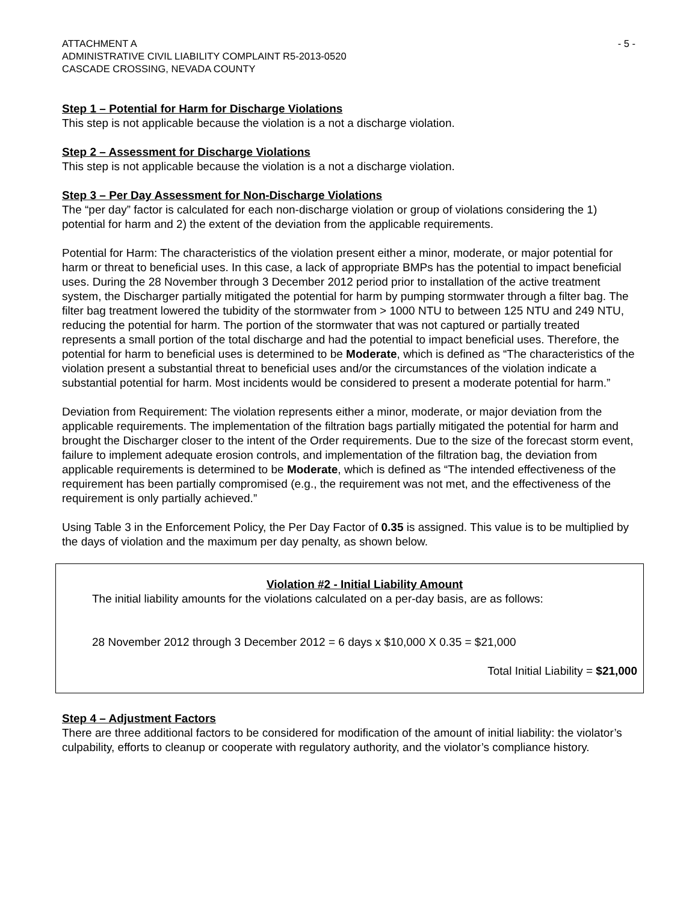ATTACHMENT A
ADMINISTRATIVE CIVIL LIABILITY COMPLAINT R5-2013-0520
CASCADE CROSSING, NEVADA COUNTY
- 5 -
Step 1 – Potential for Harm for Discharge Violations
This step is not applicable because the violation is a not a discharge violation.
Step 2 – Assessment for Discharge Violations
This step is not applicable because the violation is a not a discharge violation.
Step 3 – Per Day Assessment for Non-Discharge Violations
The “per day” factor is calculated for each non-discharge violation or group of violations considering the 1) potential for harm and 2) the extent of the deviation from the applicable requirements.
Potential for Harm: The characteristics of the violation present either a minor, moderate, or major potential for harm or threat to beneficial uses. In this case, a lack of appropriate BMPs has the potential to impact beneficial uses. During the 28 November through 3 December 2012 period prior to installation of the active treatment system, the Discharger partially mitigated the potential for harm by pumping stormwater through a filter bag. The filter bag treatment lowered the tubidity of the stormwater from > 1000 NTU to between 125 NTU and 249 NTU, reducing the potential for harm. The portion of the stormwater that was not captured or partially treated represents a small portion of the total discharge and had the potential to impact beneficial uses. Therefore, the potential for harm to beneficial uses is determined to be Moderate, which is defined as “The characteristics of the violation present a substantial threat to beneficial uses and/or the circumstances of the violation indicate a substantial potential for harm. Most incidents would be considered to present a moderate potential for harm.”
Deviation from Requirement: The violation represents either a minor, moderate, or major deviation from the applicable requirements. The implementation of the filtration bags partially mitigated the potential for harm and brought the Discharger closer to the intent of the Order requirements. Due to the size of the forecast storm event, failure to implement adequate erosion controls, and implementation of the filtration bag, the deviation from applicable requirements is determined to be Moderate, which is defined as “The intended effectiveness of the requirement has been partially compromised (e.g., the requirement was not met, and the effectiveness of the requirement is only partially achieved.”
Using Table 3 in the Enforcement Policy, the Per Day Factor of 0.35 is assigned. This value is to be multiplied by the days of violation and the maximum per day penalty, as shown below.
Violation #2 - Initial Liability Amount
The initial liability amounts for the violations calculated on a per-day basis, are as follows:
28 November 2012 through 3 December 2012 = 6 days x $10,000 X 0.35 = $21,000
Total Initial Liability = $21,000
Step 4 – Adjustment Factors
There are three additional factors to be considered for modification of the amount of initial liability: the violator’s culpability, efforts to cleanup or cooperate with regulatory authority, and the violator’s compliance history.